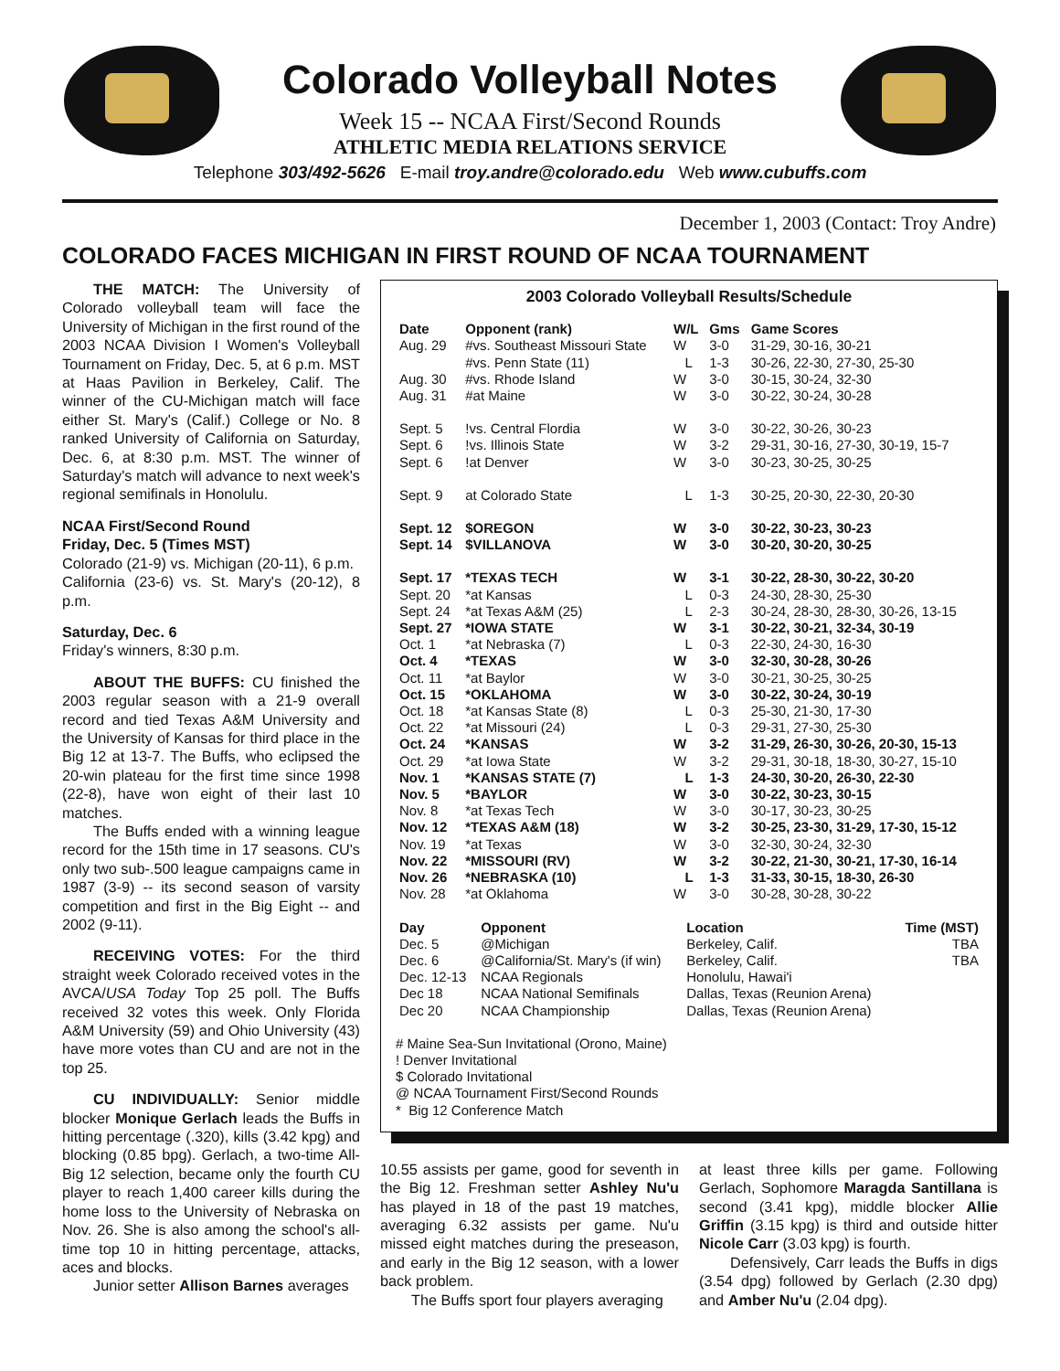Colorado Volleyball Notes
Week 15 -- NCAA First/Second Rounds
ATHLETIC MEDIA RELATIONS SERVICE
Telephone 303/492-5626 E-mail troy.andre@colorado.edu Web www.cubuffs.com
December 1, 2003 (Contact: Troy Andre)
COLORADO FACES MICHIGAN IN FIRST ROUND OF NCAA TOURNAMENT
THE MATCH: The University of Colorado volleyball team will face the University of Michigan in the first round of the 2003 NCAA Division I Women's Volleyball Tournament on Friday, Dec. 5, at 6 p.m. MST at Haas Pavilion in Berkeley, Calif. The winner of the CU-Michigan match will face either St. Mary's (Calif.) College or No. 8 ranked University of California on Saturday, Dec. 6, at 8:30 p.m. MST. The winner of Saturday's match will advance to next week's regional semifinals in Honolulu.
NCAA First/Second Round
Friday, Dec. 5 (Times MST)
Colorado (21-9) vs. Michigan (20-11), 6 p.m.
California (23-6) vs. St. Mary's (20-12), 8 p.m.
Saturday, Dec. 6
Friday's winners, 8:30 p.m.
ABOUT THE BUFFS: CU finished the 2003 regular season with a 21-9 overall record and tied Texas A&M University and the University of Kansas for third place in the Big 12 at 13-7. The Buffs, who eclipsed the 20-win plateau for the first time since 1998 (22-8), have won eight of their last 10 matches.
The Buffs ended with a winning league record for the 15th time in 17 seasons. CU's only two sub-.500 league campaigns came in 1987 (3-9) -- its second season of varsity competition and first in the Big Eight -- and 2002 (9-11).
RECEIVING VOTES: For the third straight week Colorado received votes in the AVCA/USA Today Top 25 poll. The Buffs received 32 votes this week. Only Florida A&M University (59) and Ohio University (43) have more votes than CU and are not in the top 25.
CU INDIVIDUALLY: Senior middle blocker Monique Gerlach leads the Buffs in hitting percentage (.320), kills (3.42 kpg) and blocking (0.85 bpg). Gerlach, a two-time All-Big 12 selection, became only the fourth CU player to reach 1,400 career kills during the home loss to the University of Nebraska on Nov. 26. She is also among the school's all-time top 10 in hitting percentage, attacks, aces and blocks.
Junior setter Allison Barnes averages
2003 Colorado Volleyball Results/Schedule
| Date | Opponent (rank) | W/L | Gms | Game Scores |
| Aug. 29 | #vs. Southeast Missouri State | W | 3-0 | 31-29, 30-16, 30-21 |
| | #vs. Penn State (11) | L | 1-3 | 30-26, 22-30, 27-30, 25-30 |
| Aug. 30 | #vs. Rhode Island | W | 3-0 | 30-15, 30-24, 32-30 |
| Aug. 31 | #at Maine | W | 3-0 | 30-22, 30-24, 30-28 |
| Sept. 5 | !vs. Central Flordia | W | 3-0 | 30-22, 30-26, 30-23 |
| Sept. 6 | !vs. Illinois State | W | 3-2 | 29-31, 30-16, 27-30, 30-19, 15-7 |
| Sept. 6 | !at Denver | W | 3-0 | 30-23, 30-25, 30-25 |
| Sept. 9 | at Colorado State | L | 1-3 | 30-25, 20-30, 22-30, 20-30 |
| Sept. 12 | $OREGON | W | 3-0 | 30-22, 30-23, 30-23 |
| Sept. 14 | $VILLANOVA | W | 3-0 | 30-20, 30-20, 30-25 |
| Sept. 17 | *TEXAS TECH | W | 3-1 | 30-22, 28-30, 30-22, 30-20 |
| Sept. 20 | *at Kansas | L | 0-3 | 24-30, 28-30, 25-30 |
| Sept. 24 | *at Texas A&M (25) | L | 2-3 | 30-24, 28-30, 28-30, 30-26, 13-15 |
| Sept. 27 | *IOWA STATE | W | 3-1 | 30-22, 30-21, 32-34, 30-19 |
| Oct. 1 | *at Nebraska (7) | L | 0-3 | 22-30, 24-30, 16-30 |
| Oct. 4 | *TEXAS | W | 3-0 | 32-30, 30-28, 30-26 |
| Oct. 11 | *at Baylor | W | 3-0 | 30-21, 30-25, 30-25 |
| Oct. 15 | *OKLAHOMA | W | 3-0 | 30-22, 30-24, 30-19 |
| Oct. 18 | *at Kansas State (8) | L | 0-3 | 25-30, 21-30, 17-30 |
| Oct. 22 | *at Missouri (24) | L | 0-3 | 29-31, 27-30, 25-30 |
| Oct. 24 | *KANSAS | W | 3-2 | 31-29, 26-30, 30-26, 20-30, 15-13 |
| Oct. 29 | *at Iowa State | W | 3-2 | 29-31, 30-18, 18-30, 30-27, 15-10 |
| Nov. 1 | *KANSAS STATE (7) | L | 1-3 | 24-30, 30-20, 26-30, 22-30 |
| Nov. 5 | *BAYLOR | W | 3-0 | 30-22, 30-23, 30-15 |
| Nov. 8 | *at Texas Tech | W | 3-0 | 30-17, 30-23, 30-25 |
| Nov. 12 | *TEXAS A&M (18) | W | 3-2 | 30-25, 23-30, 31-29, 17-30, 15-12 |
| Nov. 19 | *at Texas | W | 3-0 | 32-30, 30-24, 32-30 |
| Nov. 22 | *MISSOURI (RV) | W | 3-2 | 30-22, 21-30, 30-21, 17-30, 16-14 |
| Nov. 26 | *NEBRASKA (10) | L | 1-3 | 31-33, 30-15, 18-30, 26-30 |
| Nov. 28 | *at Oklahoma | W | 3-0 | 30-28, 30-28, 30-22 |
| Day | Opponent | Location | Time (MST) |
| Dec. 5 | @Michigan | Berkeley, Calif. | TBA |
| Dec. 6 | @California/St. Mary's (if win) | Berkeley, Calif. | TBA |
| Dec. 12-13 | NCAA Regionals | Honolulu, Hawai'i | |
| Dec 18 | NCAA National Semifinals | Dallas, Texas (Reunion Arena) | |
| Dec 20 | NCAA Championship | Dallas, Texas (Reunion Arena) | |
# Maine Sea-Sun Invitational (Orono, Maine)
! Denver Invitational
$ Colorado Invitational
@ NCAA Tournament First/Second Rounds
* Big 12 Conference Match
10.55 assists per game, good for seventh in the Big 12. Freshman setter Ashley Nu'u has played in 18 of the past 19 matches, averaging 6.32 assists per game. Nu'u missed eight matches during the preseason, and early in the Big 12 season, with a lower back problem.
The Buffs sport four players averaging
at least three kills per game. Following Gerlach, Sophomore Maragda Santillana is second (3.41 kpg), middle blocker Allie Griffin (3.15 kpg) is third and outside hitter Nicole Carr (3.03 kpg) is fourth.
Defensively, Carr leads the Buffs in digs (3.54 dpg) followed by Gerlach (2.30 dpg) and Amber Nu'u (2.04 dpg).